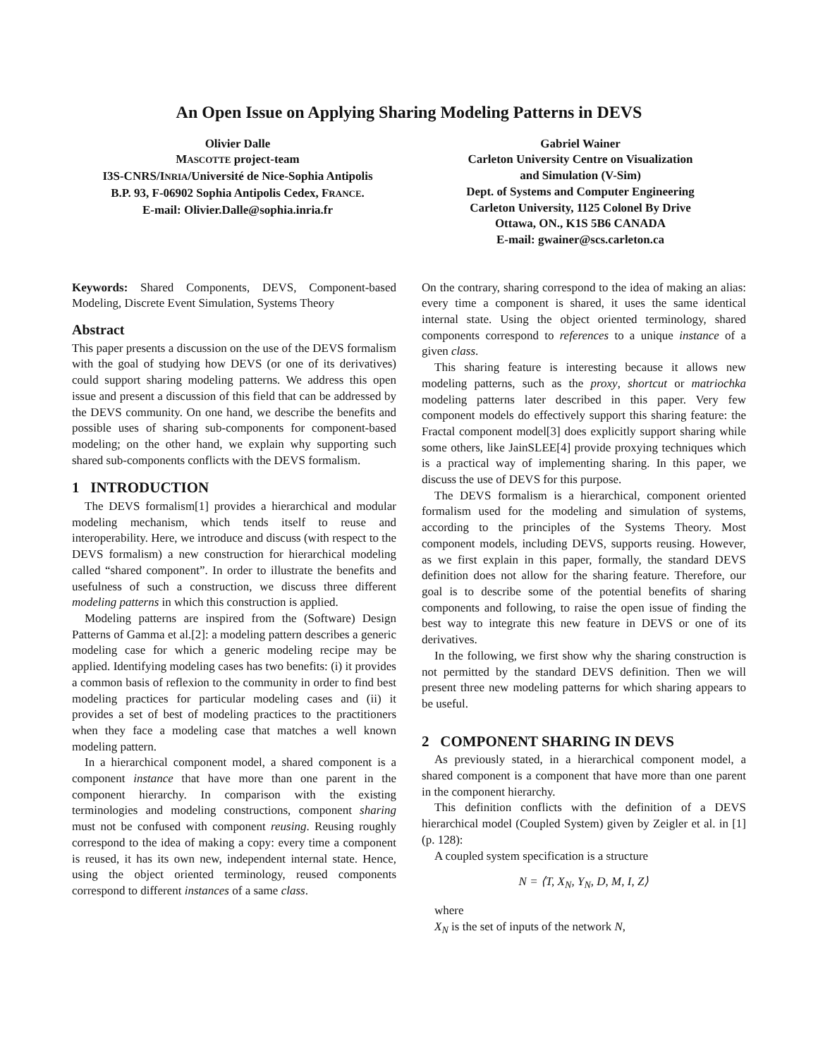An Open Issue on Applying Sharing Modeling Patterns in DEVS
Olivier Dalle
MASCOTTE project-team
I3S-CNRS/INRIA/Université de Nice-Sophia Antipolis
B.P. 93, F-06902 Sophia Antipolis Cedex, FRANCE.
E-mail: Olivier.Dalle@sophia.inria.fr
Gabriel Wainer
Carleton University Centre on Visualization
and Simulation (V-Sim)
Dept. of Systems and Computer Engineering
Carleton University, 1125 Colonel By Drive
Ottawa, ON., K1S 5B6 CANADA
E-mail: gwainer@scs.carleton.ca
Keywords: Shared Components, DEVS, Component-based Modeling, Discrete Event Simulation, Systems Theory
Abstract
This paper presents a discussion on the use of the DEVS formalism with the goal of studying how DEVS (or one of its derivatives) could support sharing modeling patterns. We address this open issue and present a discussion of this field that can be addressed by the DEVS community. On one hand, we describe the benefits and possible uses of sharing sub-components for component-based modeling; on the other hand, we explain why supporting such shared sub-components conflicts with the DEVS formalism.
1 INTRODUCTION
The DEVS formalism[1] provides a hierarchical and modular modeling mechanism, which tends itself to reuse and interoperability. Here, we introduce and discuss (with respect to the DEVS formalism) a new construction for hierarchical modeling called “shared component”. In order to illustrate the benefits and usefulness of such a construction, we discuss three different modeling patterns in which this construction is applied.
Modeling patterns are inspired from the (Software) Design Patterns of Gamma et al.[2]: a modeling pattern describes a generic modeling case for which a generic modeling recipe may be applied. Identifying modeling cases has two benefits: (i) it provides a common basis of reflexion to the community in order to find best modeling practices for particular modeling cases and (ii) it provides a set of best of modeling practices to the practitioners when they face a modeling case that matches a well known modeling pattern.
In a hierarchical component model, a shared component is a component instance that have more than one parent in the component hierarchy. In comparison with the existing terminologies and modeling constructions, component sharing must not be confused with component reusing. Reusing roughly correspond to the idea of making a copy: every time a component is reused, it has its own new, independent internal state. Hence, using the object oriented terminology, reused components correspond to different instances of a same class.
On the contrary, sharing correspond to the idea of making an alias: every time a component is shared, it uses the same identical internal state. Using the object oriented terminology, shared components correspond to references to a unique instance of a given class.
This sharing feature is interesting because it allows new modeling patterns, such as the proxy, shortcut or matriochka modeling patterns later described in this paper. Very few component models do effectively support this sharing feature: the Fractal component model[3] does explicitly support sharing while some others, like JainSLEE[4] provide proxying techniques which is a practical way of implementing sharing. In this paper, we discuss the use of DEVS for this purpose.
The DEVS formalism is a hierarchical, component oriented formalism used for the modeling and simulation of systems, according to the principles of the Systems Theory. Most component models, including DEVS, supports reusing. However, as we first explain in this paper, formally, the standard DEVS definition does not allow for the sharing feature. Therefore, our goal is to describe some of the potential benefits of sharing components and following, to raise the open issue of finding the best way to integrate this new feature in DEVS or one of its derivatives.
In the following, we first show why the sharing construction is not permitted by the standard DEVS definition. Then we will present three new modeling patterns for which sharing appears to be useful.
2 COMPONENT SHARING IN DEVS
As previously stated, in a hierarchical component model, a shared component is a component that have more than one parent in the component hierarchy.
This definition conflicts with the definition of a DEVS hierarchical model (Coupled System) given by Zeigler et al. in [1] (p. 128):
A coupled system specification is a structure
N = ⟨T, X<sub>N</sub>, Y<sub>N</sub>, D, M, I, Z⟩
where
X<sub>N</sub> is the set of inputs of the network N,